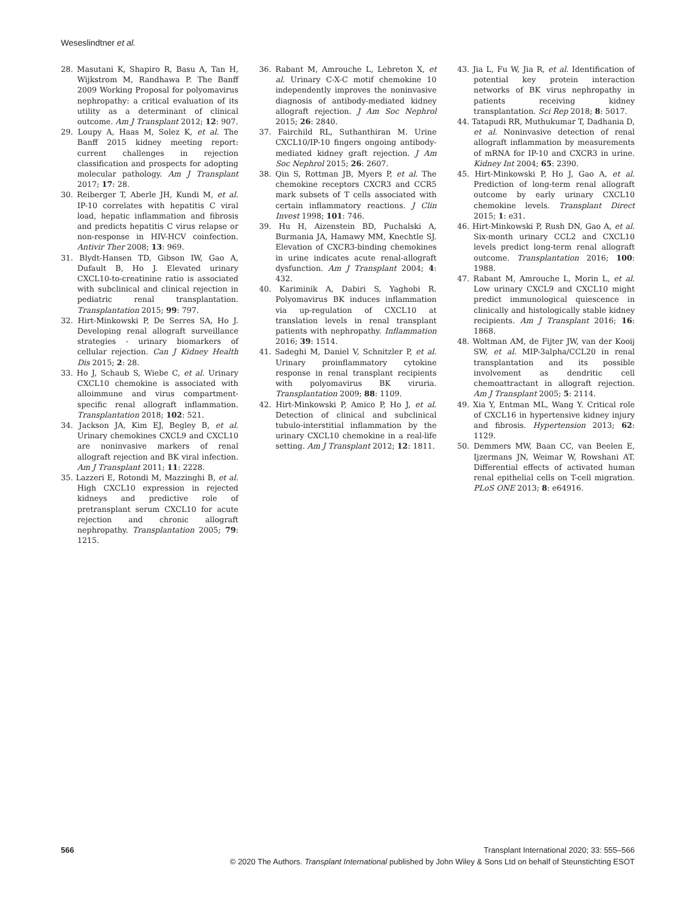Weseslindtner et al.
28. Masutani K, Shapiro R, Basu A, Tan H, Wijkstrom M, Randhawa P. The Banff 2009 Working Proposal for polyomavirus nephropathy: a critical evaluation of its utility as a determinant of clinical outcome. Am J Transplant 2012; 12: 907.
29. Loupy A, Haas M, Solez K, et al. The Banff 2015 kidney meeting report: current challenges in rejection classification and prospects for adopting molecular pathology. Am J Transplant 2017; 17: 28.
30. Reiberger T, Aberle JH, Kundi M, et al. IP-10 correlates with hepatitis C viral load, hepatic inflammation and fibrosis and predicts hepatitis C virus relapse or non-response in HIV-HCV coinfection. Antivir Ther 2008; 13: 969.
31. Blydt-Hansen TD, Gibson IW, Gao A, Dufault B, Ho J. Elevated urinary CXCL10-to-creatinine ratio is associated with subclinical and clinical rejection in pediatric renal transplantation. Transplantation 2015; 99: 797.
32. Hirt-Minkowski P, De Serres SA, Ho J. Developing renal allograft surveillance strategies - urinary biomarkers of cellular rejection. Can J Kidney Health Dis 2015; 2: 28.
33. Ho J, Schaub S, Wiebe C, et al. Urinary CXCL10 chemokine is associated with alloimmune and virus compartment-specific renal allograft inflammation. Transplantation 2018; 102: 521.
34. Jackson JA, Kim EJ, Begley B, et al. Urinary chemokines CXCL9 and CXCL10 are noninvasive markers of renal allograft rejection and BK viral infection. Am J Transplant 2011; 11: 2228.
35. Lazzeri E, Rotondi M, Mazzinghi B, et al. High CXCL10 expression in rejected kidneys and predictive role of pretransplant serum CXCL10 for acute rejection and chronic allograft nephropathy. Transplantation 2005; 79: 1215.
36. Rabant M, Amrouche L, Lebreton X, et al. Urinary C-X-C motif chemokine 10 independently improves the noninvasive diagnosis of antibody-mediated kidney allograft rejection. J Am Soc Nephrol 2015; 26: 2840.
37. Fairchild RL, Suthanthiran M. Urine CXCL10/IP-10 fingers ongoing antibody-mediated kidney graft rejection. J Am Soc Nephrol 2015; 26: 2607.
38. Qin S, Rottman JB, Myers P, et al. The chemokine receptors CXCR3 and CCR5 mark subsets of T cells associated with certain inflammatory reactions. J Clin Invest 1998; 101: 746.
39. Hu H, Aizenstein BD, Puchalski A, Burmania JA, Hamawy MM, Knechtle SJ. Elevation of CXCR3-binding chemokines in urine indicates acute renal-allograft dysfunction. Am J Transplant 2004; 4: 432.
40. Kariminik A, Dabiri S, Yaghobi R. Polyomavirus BK induces inflammation via up-regulation of CXCL10 at translation levels in renal transplant patients with nephropathy. Inflammation 2016; 39: 1514.
41. Sadeghi M, Daniel V, Schnitzler P, et al. Urinary proinflammatory cytokine response in renal transplant recipients with polyomavirus BK viruria. Transplantation 2009; 88: 1109.
42. Hirt-Minkowski P, Amico P, Ho J, et al. Detection of clinical and subclinical tubulo-interstitial inflammation by the urinary CXCL10 chemokine in a real-life setting. Am J Transplant 2012; 12: 1811.
43. Jia L, Fu W, Jia R, et al. Identification of potential key protein interaction networks of BK virus nephropathy in patients receiving kidney transplantation. Sci Rep 2018; 8: 5017.
44. Tatapudi RR, Muthukumar T, Dadhania D, et al. Noninvasive detection of renal allograft inflammation by measurements of mRNA for IP-10 and CXCR3 in urine. Kidney Int 2004; 65: 2390.
45. Hirt-Minkowski P, Ho J, Gao A, et al. Prediction of long-term renal allograft outcome by early urinary CXCL10 chemokine levels. Transplant Direct 2015; 1: e31.
46. Hirt-Minkowski P, Rush DN, Gao A, et al. Six-month urinary CCL2 and CXCL10 levels predict long-term renal allograft outcome. Transplantation 2016; 100: 1988.
47. Rabant M, Amrouche L, Morin L, et al. Low urinary CXCL9 and CXCL10 might predict immunological quiescence in clinically and histologically stable kidney recipients. Am J Transplant 2016; 16: 1868.
48. Woltman AM, de Fijter JW, van der Kooij SW, et al. MIP-3alpha/CCL20 in renal transplantation and its possible involvement as dendritic cell chemoattractant in allograft rejection. Am J Transplant 2005; 5: 2114.
49. Xia Y, Entman ML, Wang Y. Critical role of CXCL16 in hypertensive kidney injury and fibrosis. Hypertension 2013; 62: 1129.
50. Demmers MW, Baan CC, van Beelen E, Ijzermans JN, Weimar W, Rowshani AT. Differential effects of activated human renal epithelial cells on T-cell migration. PLoS ONE 2013; 8: e64916.
566
Transplant International 2020; 33: 555–566
© 2020 The Authors. Transplant International published by John Wiley & Sons Ltd on behalf of Steunstichting ESOT